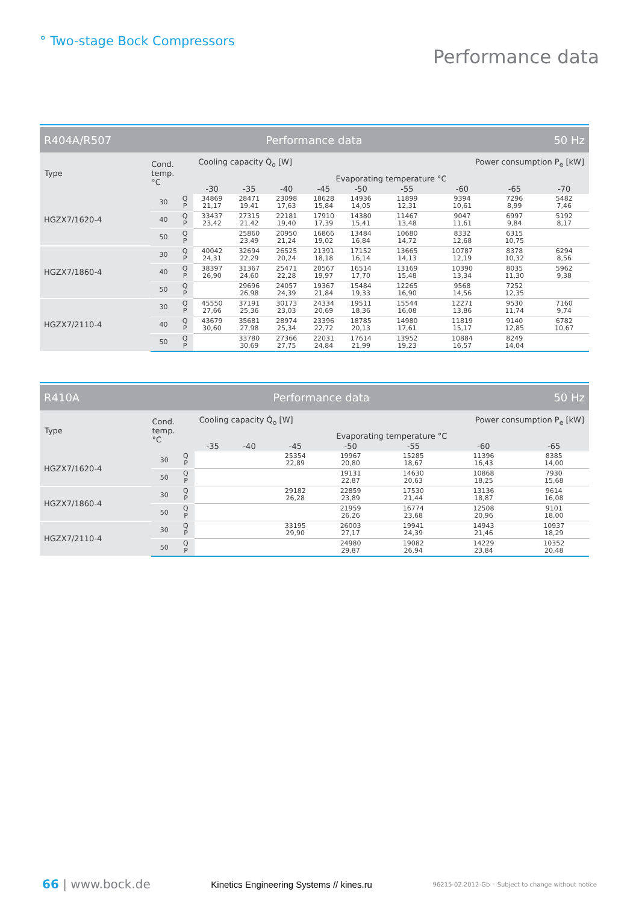° Two-stage Bock Compressors
Performance data
| R404A/R507 | | | Performance data | | | | | | 50 Hz | | |
| Type | Cond. temp. °C | | Cooling capacity Q̇<sub>o</sub> [W] | | | | | Power consumption P<sub>e</sub> [kW] | | | |
| | | | Evaporating temperature °C | | | | | | | | |
| | | | -30 | -35 | -40 | -45 | -50 | -55 | -60 | -65 | -70 |
| HGZX7/1620-4 | 30 | Q P | 34869 21,17 | 28471 19,41 | 23098 17,63 | 18628 15,84 | 14936 14,05 | 11899 12,31 | 9394 10,61 | 7296 8,99 | 5482 7,46 |
| | 40 | Q P | 33437 23,42 | 27315 21,42 | 22181 19,40 | 17910 17,39 | 14380 15,41 | 11467 13,48 | 9047 11,61 | 6997 9,84 | 5192 8,17 |
| | 50 | Q P | | 25860 23,49 | 20950 21,24 | 16866 19,02 | 13484 16,84 | 10680 14,72 | 8332 12,68 | 6315 10,75 | |
| HGZX7/1860-4 | 30 | Q P | 40042 24,31 | 32694 22,29 | 26525 20,24 | 21391 18,18 | 17152 16,14 | 13665 14,13 | 10787 12,19 | 8378 10,32 | 6294 8,56 |
| | 40 | Q P | 38397 26,90 | 31367 24,60 | 25471 22,28 | 20567 19,97 | 16514 17,70 | 13169 15,48 | 10390 13,34 | 8035 11,30 | 5962 9,38 |
| | 50 | Q P | | 29696 26,98 | 24057 24,39 | 19367 21,84 | 15484 19,33 | 12265 16,90 | 9568 14,56 | 7252 12,35 | |
| HGZX7/2110-4 | 30 | Q P | 45550 27,66 | 37191 25,36 | 30173 23,03 | 24334 20,69 | 19511 18,36 | 15544 16,08 | 12271 13,86 | 9530 11,74 | 7160 9,74 |
| | 40 | Q P | 43679 30,60 | 35681 27,98 | 28974 25,34 | 23396 22,72 | 18785 20,13 | 14980 17,61 | 11819 15,17 | 9140 12,85 | 6782 10,67 |
| | 50 | Q P | | 33780 30,69 | 27366 27,75 | 22031 24,84 | 17614 21,99 | 13952 19,23 | 10884 16,57 | 8249 14,04 | |
| R410A | | | Performance data | | | | | 50 Hz | |
| Type | Cond. temp. °C | | Cooling capacity Q̇<sub>o</sub> [W] | | | | Power consumption P<sub>e</sub> [kW] | | |
| | | | Evaporating temperature °C | | | | | | |
| | | | -35 | -40 | -45 | -50 | -55 | -60 | -65 |
| HGZX7/1620-4 | 30 | Q P | | | 25354 22,89 | 19967 20,80 | 15285 18,67 | 11396 16,43 | 8385 14,00 |
| | 50 | Q P | | | | 19131 22,87 | 14630 20,63 | 10868 18,25 | 7930 15,68 |
| HGZX7/1860-4 | 30 | Q P | | | 29182 26,28 | 22859 23,89 | 17530 21,44 | 13136 18,87 | 9614 16,08 |
| | 50 | Q P | | | | 21959 26,26 | 16774 23,68 | 12508 20,96 | 9101 18,00 |
| HGZX7/2110-4 | 30 | Q P | | | 33195 29,90 | 26003 27,17 | 19941 24,39 | 14943 21,46 | 10937 18,29 |
| | 50 | Q P | | | | 24980 29,87 | 19082 26,94 | 14229 23,84 | 10352 20,48 |
66 | www.bock.de
Kinetics Engineering Systems // kines.ru
96215-02.2012-Gb ◦ Subject to change without notice